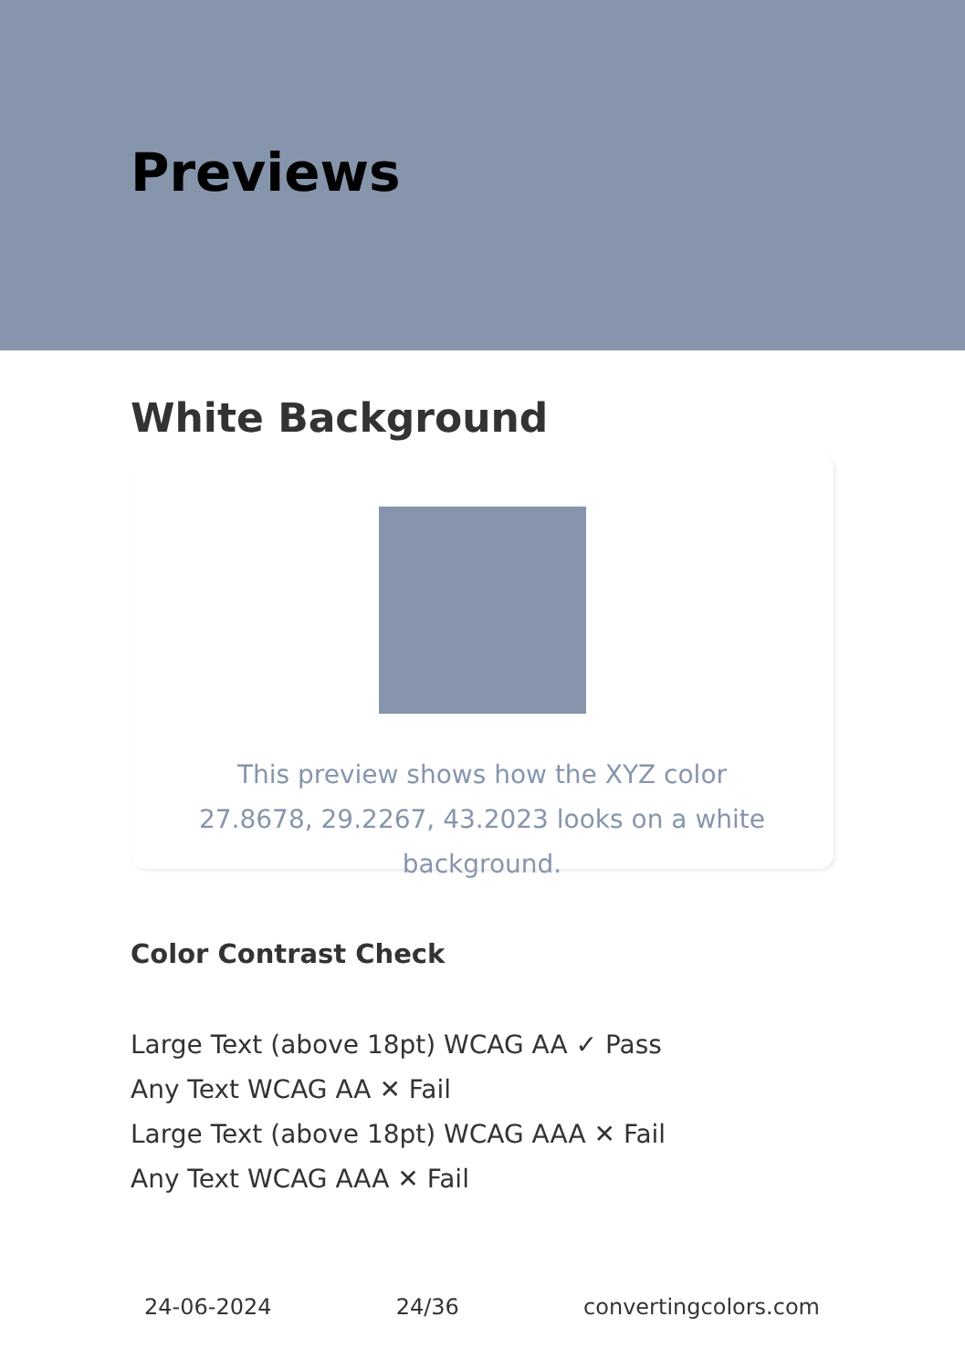Previews
White Background
This preview shows how the XYZ color 27.8678, 29.2267, 43.2023 looks on a white background.
Color Contrast Check
Large Text (above 18pt) WCAG AA ✓ Pass
Any Text WCAG AA ✕ Fail
Large Text (above 18pt) WCAG AAA ✕ Fail
Any Text WCAG AAA ✕ Fail
24-06-2024 24/36 convertingcolors.com